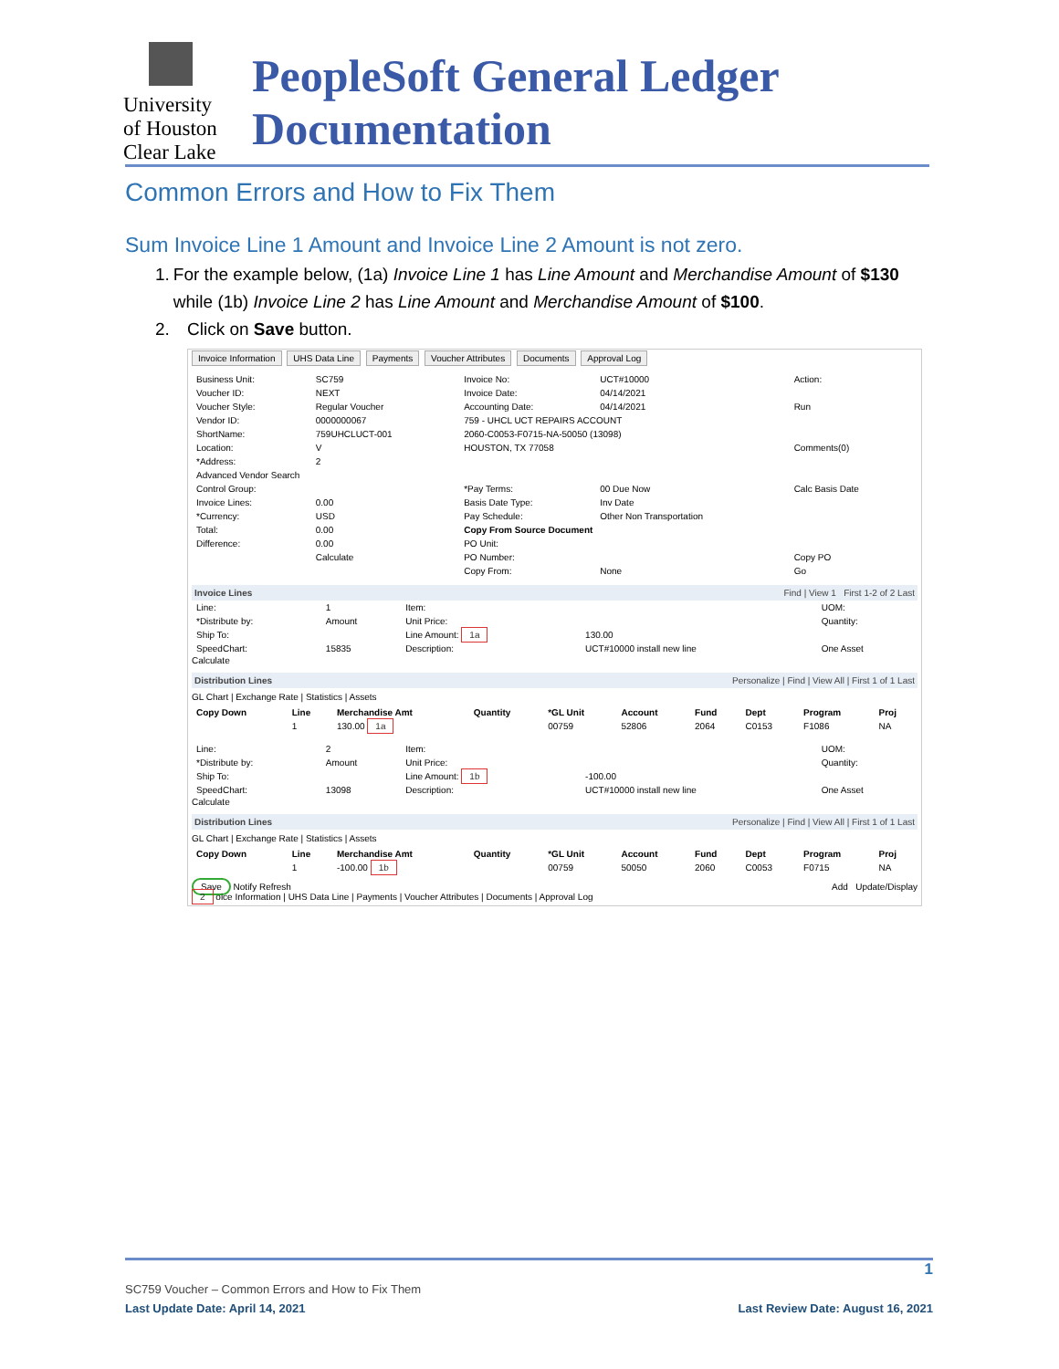University
of Houston
Clear Lake
PeopleSoft General Ledger Documentation
Common Errors and How to Fix Them
Sum Invoice Line 1 Amount and Invoice Line 2 Amount is not zero.
1. For the example below, (1a) Invoice Line 1 has Line Amount and Merchandise Amount of $130 while (1b) Invoice Line 2 has Line Amount and Merchandise Amount of $100.
2. Click on Save button.
Invoice Information UHS Data Line Payments Voucher Attributes Documents Approval Log
| Business Unit: | SC759 | Invoice No: | UCT#10000 | Action: |
| Voucher ID: | NEXT | Invoice Date: | 04/14/2021 | |
| Voucher Style: | Regular Voucher | Accounting Date: | 04/14/2021 | Run |
| Vendor ID: | 0000000067 | 759 - UHCL UCT REPAIRS ACCOUNT | | |
| ShortName: | 759UHCLUCT-001 | 2060-C0053-F0715-NA-50050 (13098) | | |
| Location: | V | HOUSTON, TX 77058 | | Comments(0) |
| *Address: | 2 | | | |
| Advanced Vendor Search | | | | |
| Control Group: | | *Pay Terms: | 00 Due Now | Calc Basis Date |
| Invoice Lines: | 0.00 | Basis Date Type: | Inv Date | |
| *Currency: | USD | Pay Schedule: | Other Non Transportation | |
| Total: | 0.00 | Copy From Source Document | | |
| Difference: | 0.00 | PO Unit: | | |
| | Calculate | PO Number: | | Copy PO |
| | | Copy From: | None | Go |
Invoice Lines Find | View 1 First 1-2 of 2 Last
| Line: | 1 | Item: | | UOM: |
| *Distribute by: | Amount | Unit Price: | | Quantity: |
| Ship To: | | Line Amount: 1a | 130.00 | |
| SpeedChart: | 15835 | Description: | UCT#10000 install new line | One Asset |
Calculate
Distribution Lines Personalize | Find | View All | First 1 of 1 Last
GL Chart | Exchange Rate | Statistics | Assets
| Copy Down | Line | Merchandise Amt | Quantity | *GL Unit | Account | Fund | Dept | Program | Proj |
| --- | --- | --- | --- | --- | --- | --- | --- | --- | --- |
| | 1 | 130.00 1a | | 00759 | 52806 | 2064 | C0153 | F1086 | NA |
| Line: | 2 | Item: | | UOM: |
| *Distribute by: | Amount | Unit Price: | | Quantity: |
| Ship To: | | Line Amount: 1b | -100.00 | |
| SpeedChart: | 13098 | Description: | UCT#10000 install new line | One Asset |
Calculate
Distribution Lines Personalize | Find | View All | First 1 of 1 Last
GL Chart | Exchange Rate | Statistics | Assets
| Copy Down | Line | Merchandise Amt | Quantity | *GL Unit | Account | Fund | Dept | Program | Proj |
| --- | --- | --- | --- | --- | --- | --- | --- | --- | --- |
| | 1 | -100.00 1b | | 00759 | 50050 | 2060 | C0053 | F0715 | NA |
Save Notify Refresh Add Update/Display
2 oice Information | UHS Data Line | Payments | Voucher Attributes | Documents | Approval Log
1
SC759 Voucher – Common Errors and How to Fix Them
Last Update Date: April 14, 2021 Last Review Date: August 16, 2021